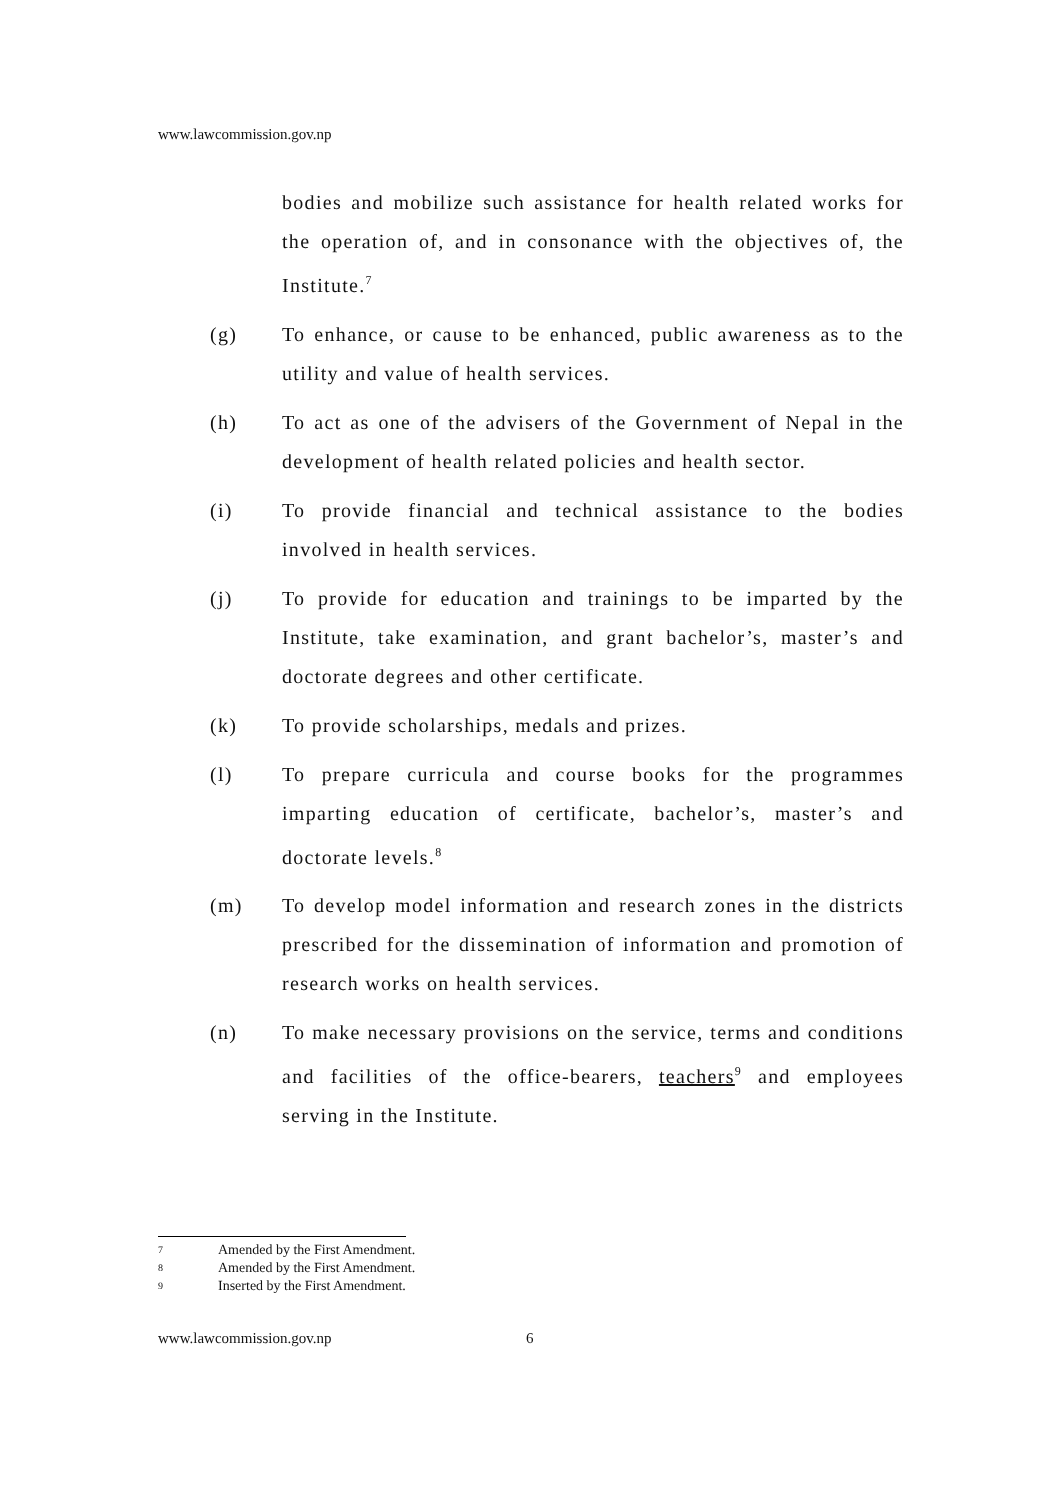www.lawcommission.gov.np
bodies and mobilize such assistance for health related works for the operation of, and in consonance with the objectives of, the Institute.<sup>7</sup>
(g) To enhance, or cause to be enhanced, public awareness as to the utility and value of health services.
(h) To act as one of the advisers of the Government of Nepal in the development of health related policies and health sector.
(i) To provide financial and technical assistance to the bodies involved in health services.
(j) To provide for education and trainings to be imparted by the Institute, take examination, and grant bachelor’s, master’s and doctorate degrees and other certificate.
(k) To provide scholarships, medals and prizes.
(l) To prepare curricula and course books for the programmes imparting education of certificate, bachelor’s, master’s and doctorate levels.<sup>8</sup>
(m) To develop model information and research zones in the districts prescribed for the dissemination of information and promotion of research works on health services.
(n) To make necessary provisions on the service, terms and conditions and facilities of the office-bearers, teachers<sup>9</sup> and employees serving in the Institute.
7 Amended by the First Amendment.
8 Amended by the First Amendment.
9 Inserted by the First Amendment.
www.lawcommission.gov.np 6